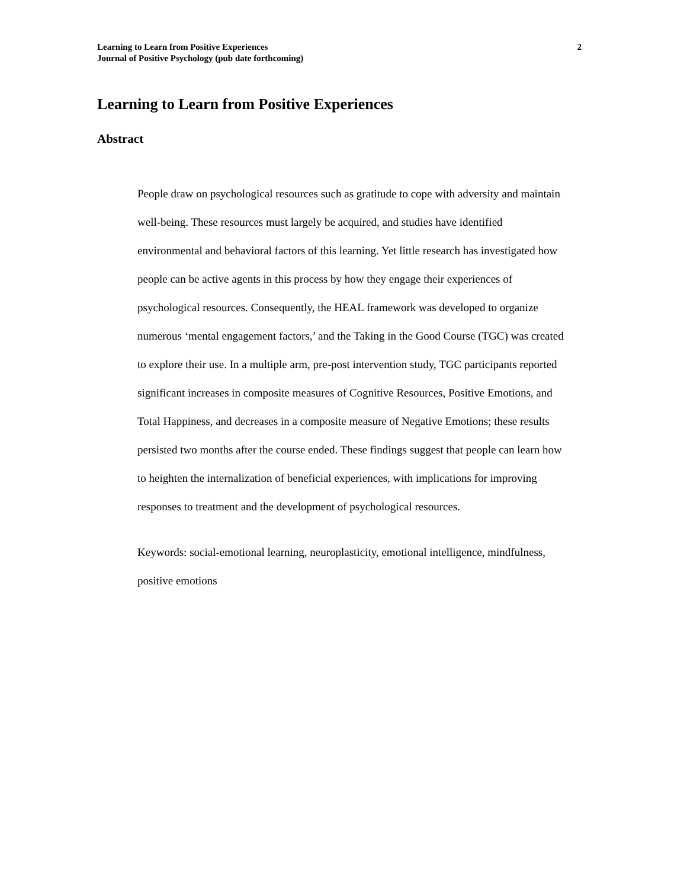Learning to Learn from Positive Experiences
Journal of Positive Psychology (pub date forthcoming)
2
Learning to Learn from Positive Experiences
Abstract
People draw on psychological resources such as gratitude to cope with adversity and maintain well-being. These resources must largely be acquired, and studies have identified environmental and behavioral factors of this learning. Yet little research has investigated how people can be active agents in this process by how they engage their experiences of psychological resources. Consequently, the HEAL framework was developed to organize numerous ‘mental engagement factors,’ and the Taking in the Good Course (TGC) was created to explore their use. In a multiple arm, pre-post intervention study, TGC participants reported significant increases in composite measures of Cognitive Resources, Positive Emotions, and Total Happiness, and decreases in a composite measure of Negative Emotions; these results persisted two months after the course ended. These findings suggest that people can learn how to heighten the internalization of beneficial experiences, with implications for improving responses to treatment and the development of psychological resources.
Keywords: social-emotional learning, neuroplasticity, emotional intelligence, mindfulness, positive emotions